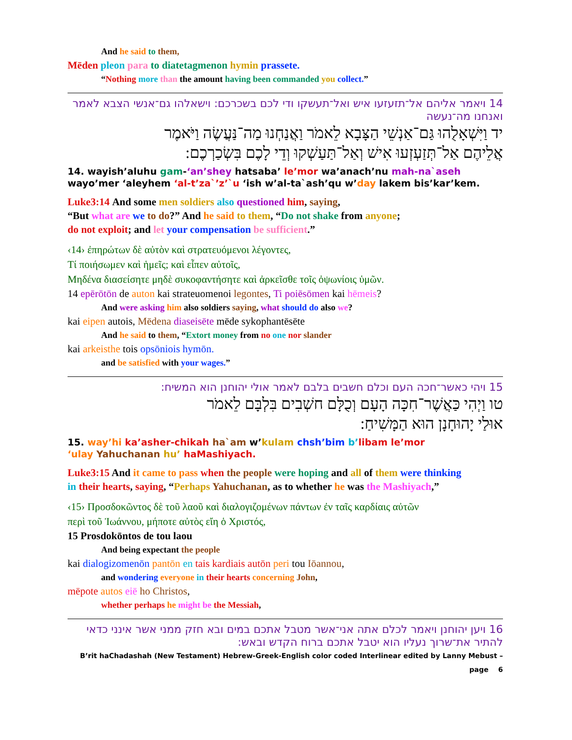And he said to them,
Mēden pleon para to diatetagmenon hymin prassete.
“Nothing more than the amount having been commanded you collect.”
14 ויאמר אליהם אל־תזעזעו איש ואל־תעשקו ודי לכם בשכרכם: וישאלהו גם־אנשי הצבא לאמר ואנחנו מה־נעשה
יד וַיִּשְׁאָלֻהוּ גַּם־אַנְשֵׁי הַצָּבָא לֵאמֹר וַאֲנַחְנוּ מַה־נַּעֲשֶׂה וַיֹּאמֶר
אֲלֵיהֶם אַל־תְּזַעְזְעוּ אִישׁ וְאַל־תַּעַשְׁקוּ וְדֵי לָכֶם בִּשְׂכַרְכֶם:
14. wayish’aluhu gam-‘an’shey hatsaba’ le’mor wa’anach’nu mah-na`aseh
wayo’mer ‘aleyhem ‘al-t’za`’z’`u ‘ish w’al-ta`ash’qu w’day lakem bis’kar’kem.
Luke3:14 And some men soldiers also questioned him, saying,
“But what are we to do?” And he said to them, “Do not shake from anyone;
do not exploit; and let your compensation be sufficient.”
‹14› ἐπηρώτων δὲ αὐτὸν καὶ στρατευόμενοι λέγοντες,
Τί ποιήσωμεν καὶ ἡμεῖς; καὶ εἶπεν αὐτοῖς,
Μηδένα διασείσητε μηδὲ συκοφαντήσητε καὶ ἀρκεῖσθε τοῖς ὀψωνίοις ὑμῶν.
14 epērōtōn de auton kai strateuomenoi legontes, Ti poiēsōmen kai hēmeis?
And were asking him also soldiers saying, what should do also we?
kai eipen autois, Mēdena diaseisēte mēde sykophantēsēte
And he said to them, “Extort money from no one nor slander
kai arkeisthe tois opsōniois hymōn.
and be satisfied with your wages.”
15 ויהי כאשר־חכה העם וכלם חשבים בלבם לאמר אולי יהוחנן הוא המשיח:
טו וַיְהִי כַּאֲשֶׁר־חִכָּה הָעָם וְכֻלָּם חשְׁבִים בִּלְבָּם לֵאמֹר
אוּלַי יָהוּחָנָן הוּא הַמָּשִׁיחַ:
15. way’hi ka’asher-chikah ha`am w’kulam chsh’bim b’libam le’mor
‘ulay Yahuchanan hu’ haMashiyach.
Luke3:15 And it came to pass when the people were hoping and all of them were thinking
in their hearts, saying, “Perhaps Yahuchanan, as to whether he was the Mashiyach,”
‹15› Προσδοκῶντος δὲ τοῦ λαοῦ καὶ διαλογιζομένων πάντων ἐν ταῖς καρδίαις αὐτῶν
περὶ τοῦ Ἰωάννου, μήποτε αὐτὸς εἴη ὁ Χριστός,
15 Prosdokōntos de tou laou
And being expectant the people
kai dialogizomenōn pantōn en tais kardiais autōn peri tou Iōannou,
and wondering everyone in their hearts concerning John,
mēpote autos eiē ho Christos,
whether perhaps he might be the Messiah,
16 ויען יהוחנן ויאמר לכלם אתה אני־אשר מטבל אתכם במים ובא חזק ממני אשר אינני כדאי להתיר את־שרוך נעליו הוא יטבל אתכם ברוח הקדש ובאש:
B’rit haChadashah (New Testament) Hebrew-Greek-English color coded Interlinear edited by Lanny Mebust – page 6